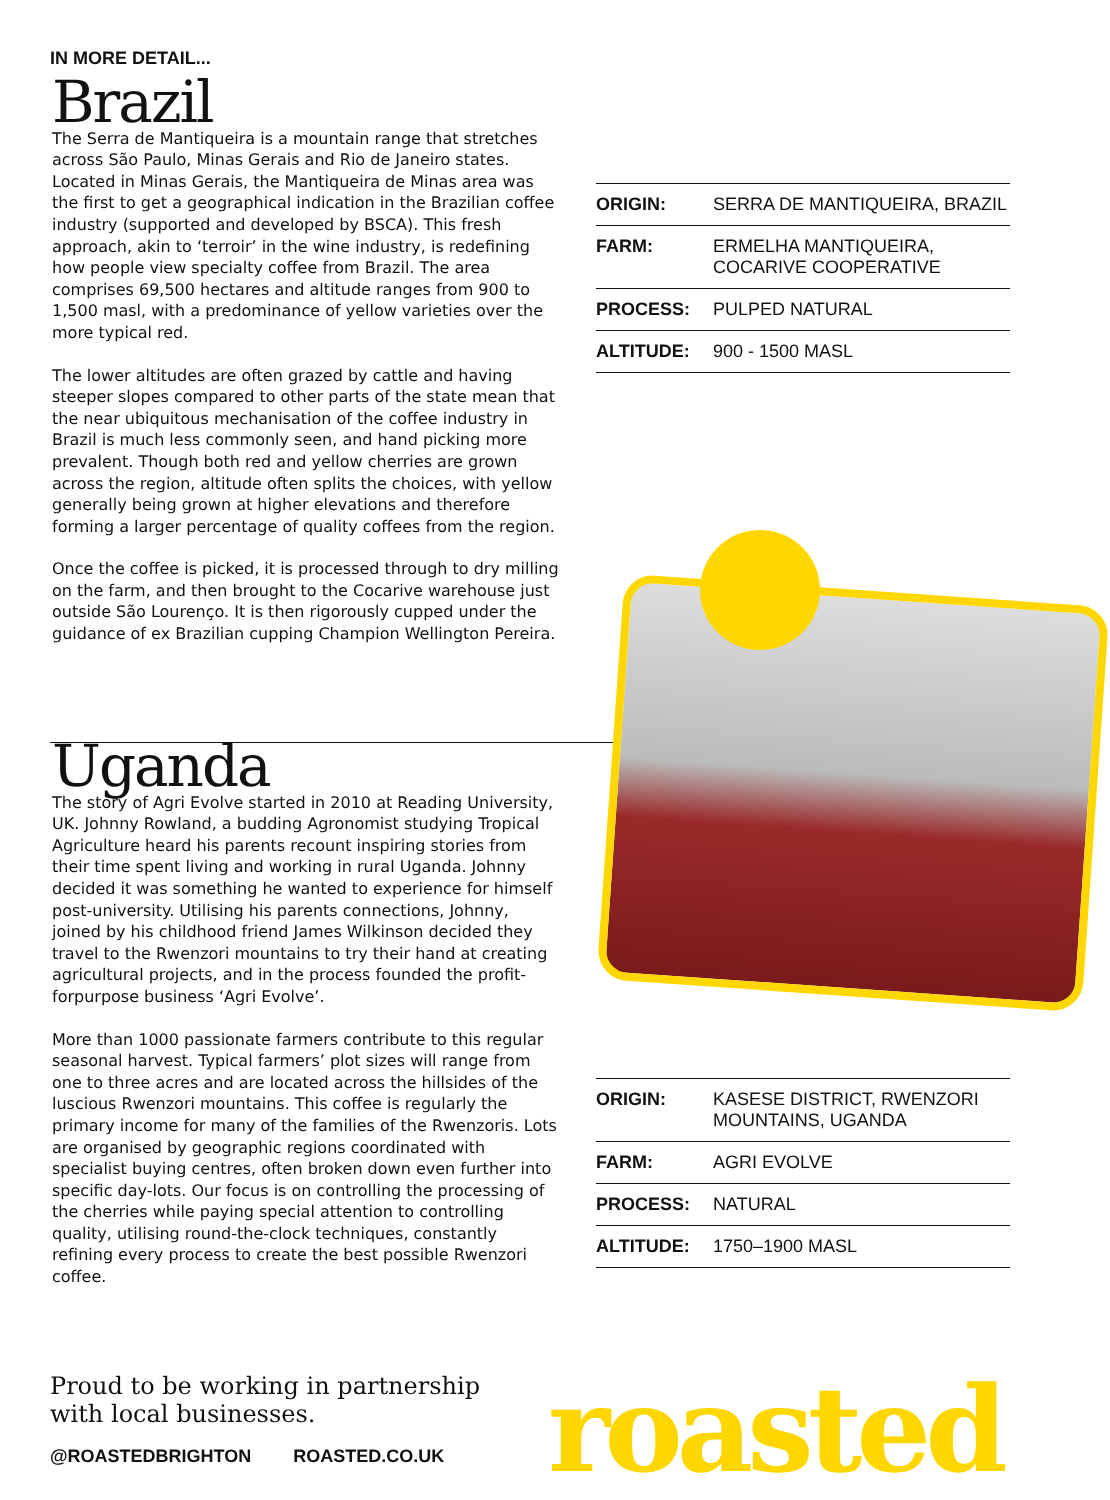IN MORE DETAIL...
Brazil
The Serra de Mantiqueira is a mountain range that stretches across São Paulo, Minas Gerais and Rio de Janeiro states. Located in Minas Gerais, the Mantiqueira de Minas area was the first to get a geographical indication in the Brazilian coffee industry (supported and developed by BSCA). This fresh approach, akin to ‘terroir’ in the wine industry, is redefining how people view specialty coffee from Brazil. The area comprises 69,500 hectares and altitude ranges from 900 to 1,500 masl, with a predominance of yellow varieties over the more typical red.
The lower altitudes are often grazed by cattle and having steeper slopes compared to other parts of the state mean that the near ubiquitous mechanisation of the coffee industry in Brazil is much less commonly seen, and hand picking more prevalent. Though both red and yellow cherries are grown across the region, altitude often splits the choices, with yellow generally being grown at higher elevations and therefore forming a larger percentage of quality coffees from the region.
Once the coffee is picked, it is processed through to dry milling on the farm, and then brought to the Cocarive warehouse just outside São Lourenço. It is then rigorously cupped under the guidance of ex Brazilian cupping Champion Wellington Pereira.
| ORIGIN: | SERRA DE MANTIQUEIRA, BRAZIL |
| FARM: | ERMELHA MANTIQUEIRA, COCARIVE COOPERATIVE |
| PROCESS: | PULPED NATURAL |
| ALTITUDE: | 900 - 1500 MASL |
Uganda
The story of Agri Evolve started in 2010 at Reading University, UK. Johnny Rowland, a budding Agronomist studying Tropical Agriculture heard his parents recount inspiring stories from their time spent living and working in rural Uganda. Johnny decided it was something he wanted to experience for himself post-university. Utilising his parents connections, Johnny, joined by his childhood friend James Wilkinson decided they travel to the Rwenzori mountains to try their hand at creating agricultural projects, and in the process founded the profit-forpurpose business ‘Agri Evolve’.
More than 1000 passionate farmers contribute to this regular seasonal harvest. Typical farmers’ plot sizes will range from one to three acres and are located across the hillsides of the luscious Rwenzori mountains. This coffee is regularly the primary income for many of the families of the Rwenzoris. Lots are organised by geographic regions coordinated with specialist buying centres, often broken down even further into specific day-lots. Our focus is on controlling the processing of the cherries while paying special attention to controlling quality, utilising round-the-clock techniques, constantly refining every process to create the best possible Rwenzori coffee.
| ORIGIN: | KASESE DISTRICT, RWENZORI MOUNTAINS, UGANDA |
| FARM: | AGRI EVOLVE |
| PROCESS: | NATURAL |
| ALTITUDE: | 1750–1900 MASL |
Proud to be working in partnership
with local businesses.
@ROASTEDBRIGHTON ROASTED.CO.UK
roasted